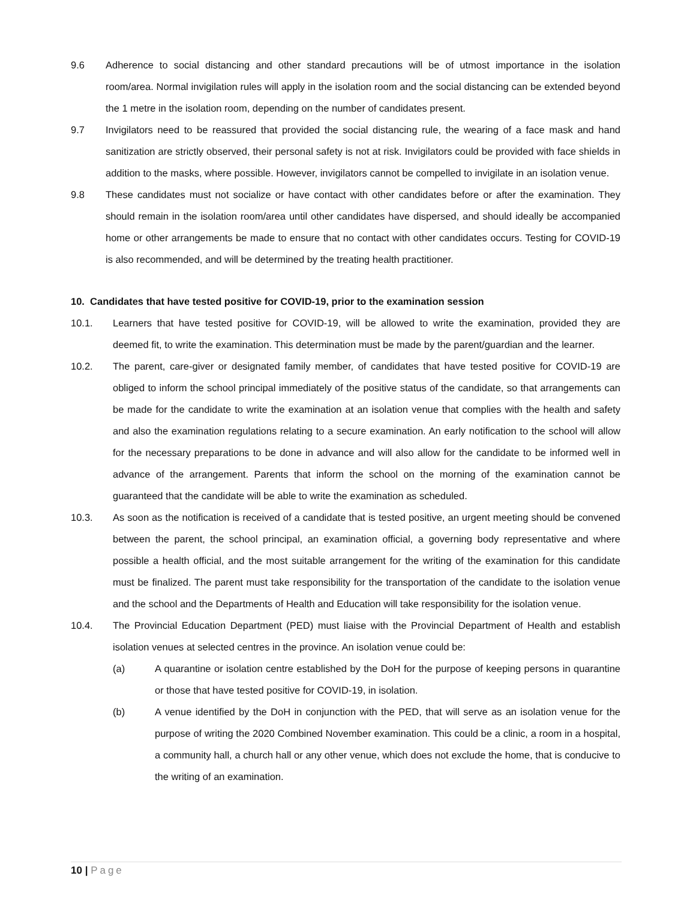9.6 Adherence to social distancing and other standard precautions will be of utmost importance in the isolation room/area. Normal invigilation rules will apply in the isolation room and the social distancing can be extended beyond the 1 metre in the isolation room, depending on the number of candidates present.
9.7 Invigilators need to be reassured that provided the social distancing rule, the wearing of a face mask and hand sanitization are strictly observed, their personal safety is not at risk. Invigilators could be provided with face shields in addition to the masks, where possible. However, invigilators cannot be compelled to invigilate in an isolation venue.
9.8 These candidates must not socialize or have contact with other candidates before or after the examination. They should remain in the isolation room/area until other candidates have dispersed, and should ideally be accompanied home or other arrangements be made to ensure that no contact with other candidates occurs. Testing for COVID-19 is also recommended, and will be determined by the treating health practitioner.
10. Candidates that have tested positive for COVID-19, prior to the examination session
10.1. Learners that have tested positive for COVID-19, will be allowed to write the examination, provided they are deemed fit, to write the examination. This determination must be made by the parent/guardian and the learner.
10.2. The parent, care-giver or designated family member, of candidates that have tested positive for COVID-19 are obliged to inform the school principal immediately of the positive status of the candidate, so that arrangements can be made for the candidate to write the examination at an isolation venue that complies with the health and safety and also the examination regulations relating to a secure examination. An early notification to the school will allow for the necessary preparations to be done in advance and will also allow for the candidate to be informed well in advance of the arrangement. Parents that inform the school on the morning of the examination cannot be guaranteed that the candidate will be able to write the examination as scheduled.
10.3. As soon as the notification is received of a candidate that is tested positive, an urgent meeting should be convened between the parent, the school principal, an examination official, a governing body representative and where possible a health official, and the most suitable arrangement for the writing of the examination for this candidate must be finalized. The parent must take responsibility for the transportation of the candidate to the isolation venue and the school and the Departments of Health and Education will take responsibility for the isolation venue.
10.4. The Provincial Education Department (PED) must liaise with the Provincial Department of Health and establish isolation venues at selected centres in the province. An isolation venue could be:
(a) A quarantine or isolation centre established by the DoH for the purpose of keeping persons in quarantine or those that have tested positive for COVID-19, in isolation.
(b) A venue identified by the DoH in conjunction with the PED, that will serve as an isolation venue for the purpose of writing the 2020 Combined November examination. This could be a clinic, a room in a hospital, a community hall, a church hall or any other venue, which does not exclude the home, that is conducive to the writing of an examination.
10 | Page